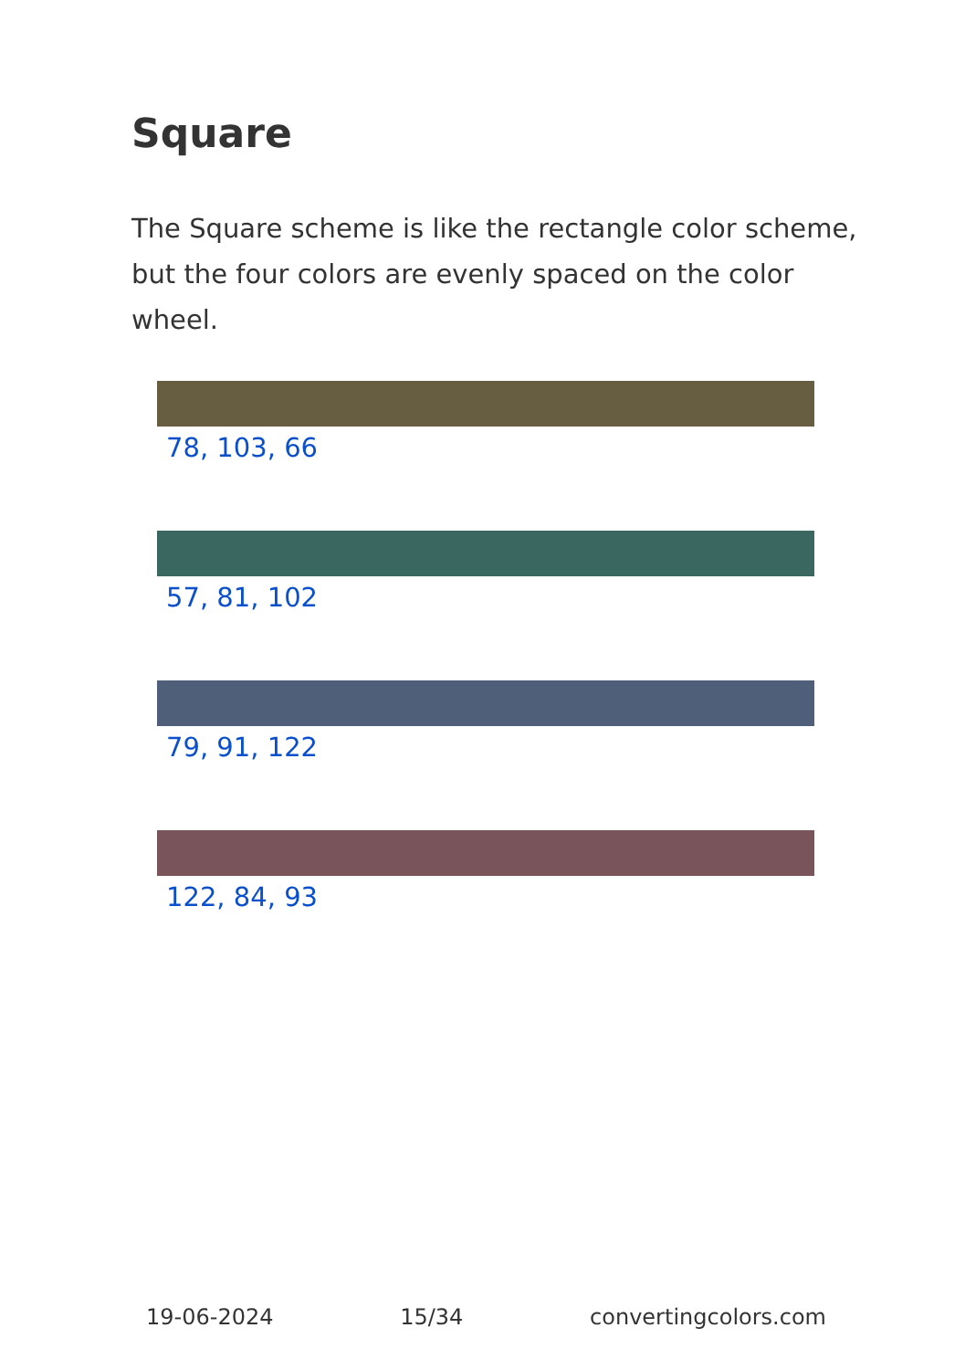Square
The Square scheme is like the rectangle color scheme, but the four colors are evenly spaced on the color wheel.
78, 103, 66
57, 81, 102
79, 91, 122
122, 84, 93
19-06-2024 15/34 convertingcolors.com